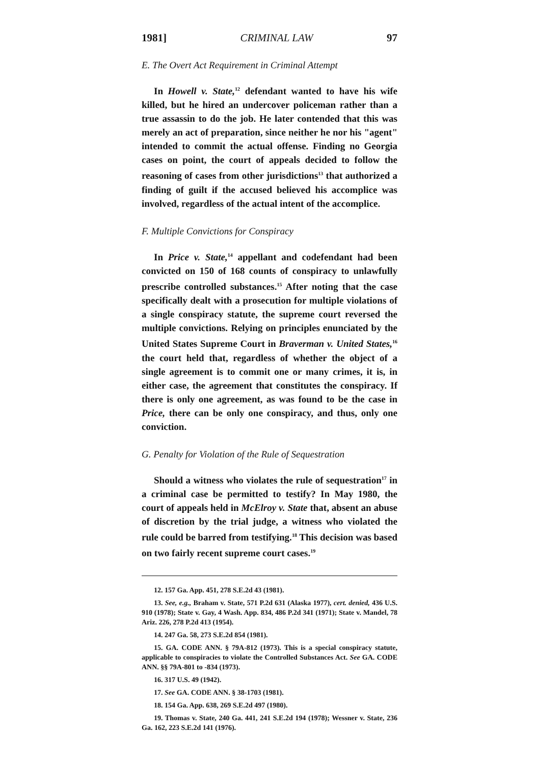1981] CRIMINAL LAW 97
E. The Overt Act Requirement in Criminal Attempt
In Howell v. State,<sup>12</sup> defendant wanted to have his wife killed, but he hired an undercover policeman rather than a true assassin to do the job. He later contended that this was merely an act of preparation, since neither he nor his "agent" intended to commit the actual offense. Finding no Georgia cases on point, the court of appeals decided to follow the reasoning of cases from other jurisdictions<sup>13</sup> that authorized a finding of guilt if the accused believed his accomplice was involved, regardless of the actual intent of the accomplice.
F. Multiple Convictions for Conspiracy
In Price v. State,<sup>14</sup> appellant and codefendant had been convicted on 150 of 168 counts of conspiracy to unlawfully prescribe controlled substances.<sup>15</sup> After noting that the case specifically dealt with a prosecution for multiple violations of a single conspiracy statute, the supreme court reversed the multiple convictions. Relying on principles enunciated by the United States Supreme Court in Braverman v. United States,<sup>16</sup> the court held that, regardless of whether the object of a single agreement is to commit one or many crimes, it is, in either case, the agreement that constitutes the conspiracy. If there is only one agreement, as was found to be the case in Price, there can be only one conspiracy, and thus, only one conviction.
G. Penalty for Violation of the Rule of Sequestration
Should a witness who violates the rule of sequestration<sup>17</sup> in a criminal case be permitted to testify? In May 1980, the court of appeals held in McElroy v. State that, absent an abuse of discretion by the trial judge, a witness who violated the rule could be barred from testifying.<sup>18</sup> This decision was based on two fairly recent supreme court cases.<sup>19</sup>
12. 157 Ga. App. 451, 278 S.E.2d 43 (1981).
13. See, e.g., Braham v. State, 571 P.2d 631 (Alaska 1977), cert. denied, 436 U.S. 910 (1978); State v. Gay, 4 Wash. App. 834, 486 P.2d 341 (1971); State v. Mandel, 78 Ariz. 226, 278 P.2d 413 (1954).
14. 247 Ga. 58, 273 S.E.2d 854 (1981).
15. GA. CODE ANN. § 79A-812 (1973). This is a special conspiracy statute, applicable to conspiracies to violate the Controlled Substances Act. See GA. CODE ANN. §§ 79A-801 to -834 (1973).
16. 317 U.S. 49 (1942).
17. See GA. CODE ANN. § 38-1703 (1981).
18. 154 Ga. App. 638, 269 S.E.2d 497 (1980).
19. Thomas v. State, 240 Ga. 441, 241 S.E.2d 194 (1978); Wessner v. State, 236 Ga. 162, 223 S.E.2d 141 (1976).